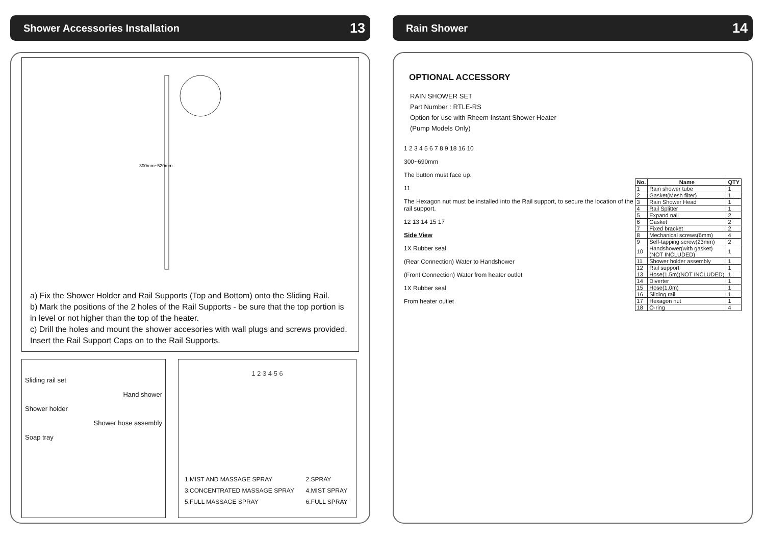Shower Accessories Installation 13
300mm~520mm
a) Fix the Shower Holder and Rail Supports (Top and Bottom) onto the Sliding Rail.
b) Mark the positions of the 2 holes of the Rail Supports - be sure that the top portion is in level or not higher than the top of the heater.
c) Drill the holes and mount the shower accesories with wall plugs and screws provided. Insert the Rail Support Caps on to the Rail Supports.
Sliding rail set
Hand shower
Shower holder
Shower hose assembly
Soap tray
1 2 3 4 5 6
| 1.MIST AND MASSAGE SPRAY | 2.SPRAY |
| 3.CONCENTRATED MASSAGE SPRAY | 4.MIST SPRAY |
| 5.FULL MASSAGE SPRAY | 6.FULL SPRAY |
Rain Shower 14
OPTIONAL ACCESSORY
RAIN SHOWER SET
Part Number : RTLE-RS
Option for use with Rheem Instant Shower Heater
(Pump Models Only)
1 2 3 4 5 6 7 8 9 18 16 10
300~690mm
The button must face up.
11
The Hexagon nut must be installed into the Rail support, to secure the location of the rail support.
12 13 14 15 17
Side View
1X Rubber seal
(Rear Connection) Water to Handshower
(Front Connection) Water from heater outlet
1X Rubber seal
From heater outlet
| No. | Name | QTY |
| --- | --- | --- |
| 1 | Rain shower tube | 1 |
| 2 | Gasket(Mesh filter) | 1 |
| 3 | Rain Shower Head | 1 |
| 4 | Rail Splitter | 1 |
| 5 | Expand nail | 2 |
| 6 | Gasket | 2 |
| 7 | Fixed bracket | 2 |
| 8 | Mechanical screws(6mm) | 4 |
| 9 | Self-tapping screw(23mm) | 2 |
| 10 | Handshower(with gasket) (NOT INCLUDED) | 1 |
| 11 | Shower holder assembly | 1 |
| 12 | Rail support | 1 |
| 13 | Hose(1.5m)(NOT INCLUDED) | 1 |
| 14 | Diverter | 1 |
| 15 | Hose(1.0m) | 1 |
| 16 | Sliding rail | 1 |
| 17 | Hexagon nut | 1 |
| 18 | O-ring | 4 |